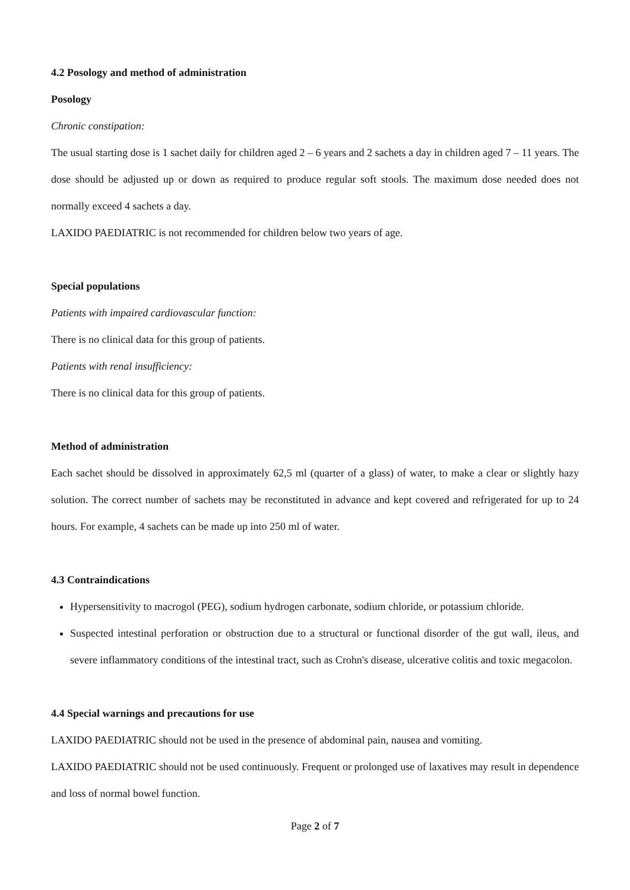4.2 Posology and method of administration
Posology
Chronic constipation:
The usual starting dose is 1 sachet daily for children aged 2 – 6 years and 2 sachets a day in children aged 7 – 11 years. The dose should be adjusted up or down as required to produce regular soft stools. The maximum dose needed does not normally exceed 4 sachets a day.
LAXIDO PAEDIATRIC is not recommended for children below two years of age.
Special populations
Patients with impaired cardiovascular function:
There is no clinical data for this group of patients.
Patients with renal insufficiency:
There is no clinical data for this group of patients.
Method of administration
Each sachet should be dissolved in approximately 62,5 ml (quarter of a glass) of water, to make a clear or slightly hazy solution. The correct number of sachets may be reconstituted in advance and kept covered and refrigerated for up to 24 hours. For example, 4 sachets can be made up into 250 ml of water.
4.3 Contraindications
Hypersensitivity to macrogol (PEG), sodium hydrogen carbonate, sodium chloride, or potassium chloride.
Suspected intestinal perforation or obstruction due to a structural or functional disorder of the gut wall, ileus, and severe inflammatory conditions of the intestinal tract, such as Crohn's disease, ulcerative colitis and toxic megacolon.
4.4 Special warnings and precautions for use
LAXIDO PAEDIATRIC should not be used in the presence of abdominal pain, nausea and vomiting.
LAXIDO PAEDIATRIC should not be used continuously. Frequent or prolonged use of laxatives may result in dependence and loss of normal bowel function.
Page 2 of 7